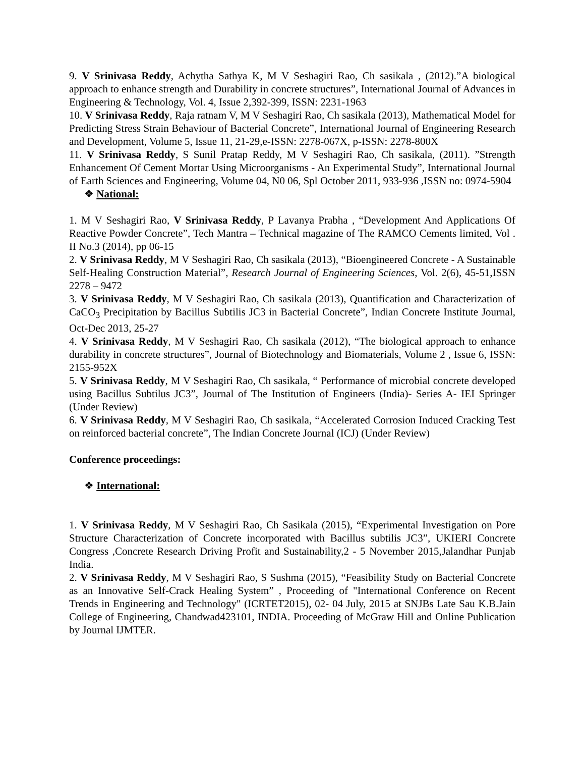9. V Srinivasa Reddy, Achytha Sathya K, M V Seshagiri Rao, Ch sasikala , (2012).”A biological approach to enhance strength and Durability in concrete structures”, International Journal of Advances in Engineering & Technology, Vol. 4, Issue 2,392-399, ISSN: 2231-1963
10. V Srinivasa Reddy, Raja ratnam V, M V Seshagiri Rao, Ch sasikala (2013), Mathematical Model for Predicting Stress Strain Behaviour of Bacterial Concrete”, International Journal of Engineering Research and Development, Volume 5, Issue 11, 21-29,e-ISSN: 2278-067X, p-ISSN: 2278-800X
11. V Srinivasa Reddy, S Sunil Pratap Reddy, M V Seshagiri Rao, Ch sasikala, (2011). ”Strength Enhancement Of Cement Mortar Using Microorganisms - An Experimental Study”, International Journal of Earth Sciences and Engineering, Volume 04, N0 06, Spl October 2011, 933-936 ,ISSN no: 0974-5904
❖ National:
1. M V Seshagiri Rao, V Srinivasa Reddy, P Lavanya Prabha , “Development And Applications Of Reactive Powder Concrete”, Tech Mantra – Technical magazine of The RAMCO Cements limited, Vol . II No.3 (2014), pp 06-15
2. V Srinivasa Reddy, M V Seshagiri Rao, Ch sasikala (2013), “Bioengineered Concrete - A Sustainable Self-Healing Construction Material”, Research Journal of Engineering Sciences, Vol. 2(6), 45-51,ISSN 2278 – 9472
3. V Srinivasa Reddy, M V Seshagiri Rao, Ch sasikala (2013), Quantification and Characterization of CaCO<sub>3</sub> Precipitation by Bacillus Subtilis JC3 in Bacterial Concrete”, Indian Concrete Institute Journal, Oct-Dec 2013, 25-27
4. V Srinivasa Reddy, M V Seshagiri Rao, Ch sasikala (2012), “The biological approach to enhance durability in concrete structures”, Journal of Biotechnology and Biomaterials, Volume 2 , Issue 6, ISSN: 2155-952X
5. V Srinivasa Reddy, M V Seshagiri Rao, Ch sasikala, “ Performance of microbial concrete developed using Bacillus Subtilus JC3”, Journal of The Institution of Engineers (India)- Series A- IEI Springer (Under Review)
6. V Srinivasa Reddy, M V Seshagiri Rao, Ch sasikala, “Accelerated Corrosion Induced Cracking Test on reinforced bacterial concrete”, The Indian Concrete Journal (ICJ) (Under Review)
Conference proceedings:
❖ International:
1. V Srinivasa Reddy, M V Seshagiri Rao, Ch Sasikala (2015), “Experimental Investigation on Pore Structure Characterization of Concrete incorporated with Bacillus subtilis JC3”, UKIERI Concrete Congress ,Concrete Research Driving Profit and Sustainability,2 - 5 November 2015,Jalandhar Punjab India.
2. V Srinivasa Reddy, M V Seshagiri Rao, S Sushma (2015), “Feasibility Study on Bacterial Concrete as an Innovative Self-Crack Healing System” , Proceeding of "International Conference on Recent Trends in Engineering and Technology" (ICRTET2015), 02- 04 July, 2015 at SNJBs Late Sau K.B.Jain College of Engineering, Chandwad423101, INDIA. Proceeding of McGraw Hill and Online Publication by Journal IJMTER.